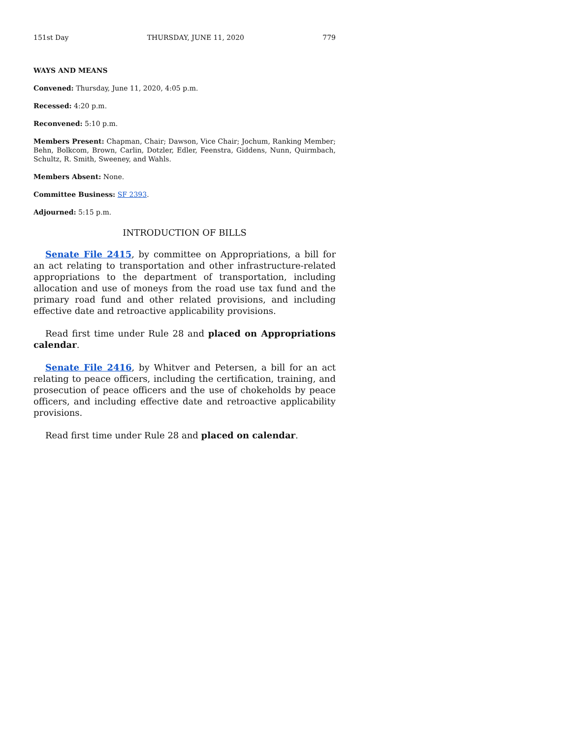151st Day THURSDAY, JUNE 11, 2020 779
WAYS AND MEANS
Convened: Thursday, June 11, 2020, 4:05 p.m.
Recessed: 4:20 p.m.
Reconvened: 5:10 p.m.
Members Present: Chapman, Chair; Dawson, Vice Chair; Jochum, Ranking Member; Behn, Bolkcom, Brown, Carlin, Dotzler, Edler, Feenstra, Giddens, Nunn, Quirmbach, Schultz, R. Smith, Sweeney, and Wahls.
Members Absent: None.
Committee Business: SF 2393.
Adjourned: 5:15 p.m.
INTRODUCTION OF BILLS
Senate File 2415, by committee on Appropriations, a bill for an act relating to transportation and other infrastructure-related appropriations to the department of transportation, including allocation and use of moneys from the road use tax fund and the primary road fund and other related provisions, and including effective date and retroactive applicability provisions.
Read first time under Rule 28 and placed on Appropriations calendar.
Senate File 2416, by Whitver and Petersen, a bill for an act relating to peace officers, including the certification, training, and prosecution of peace officers and the use of chokeholds by peace officers, and including effective date and retroactive applicability provisions.
Read first time under Rule 28 and placed on calendar.